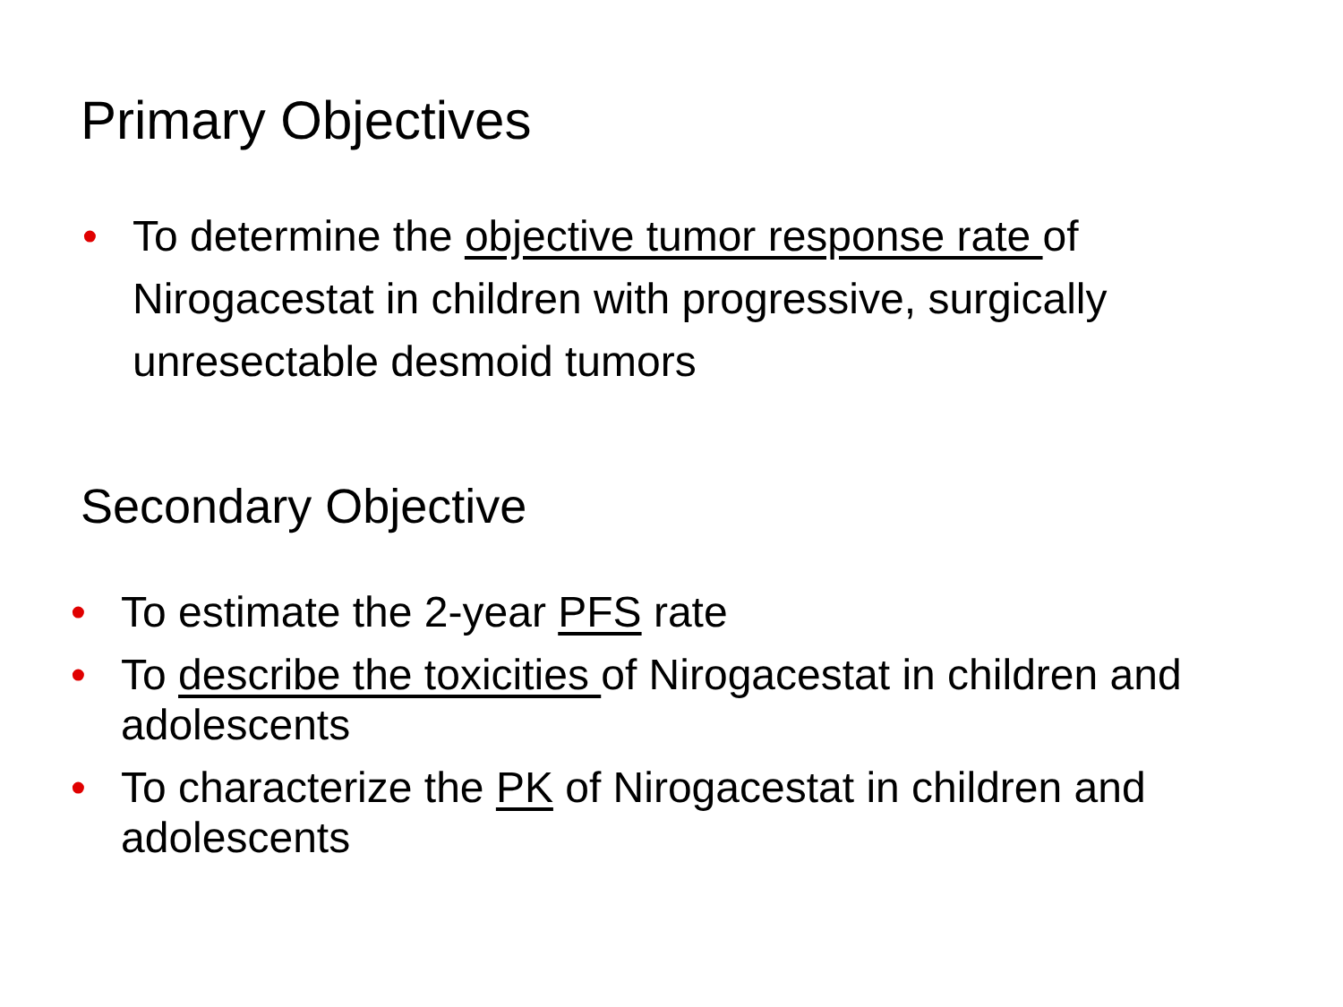Primary Objectives
• To determine the objective tumor response rate of Nirogacestat in children with progressive, surgically unresectable desmoid tumors
Secondary Objective
• To estimate the 2-year PFS rate
• To describe the toxicities of Nirogacestat in children and adolescents
• To characterize the PK of Nirogacestat in children and adolescents